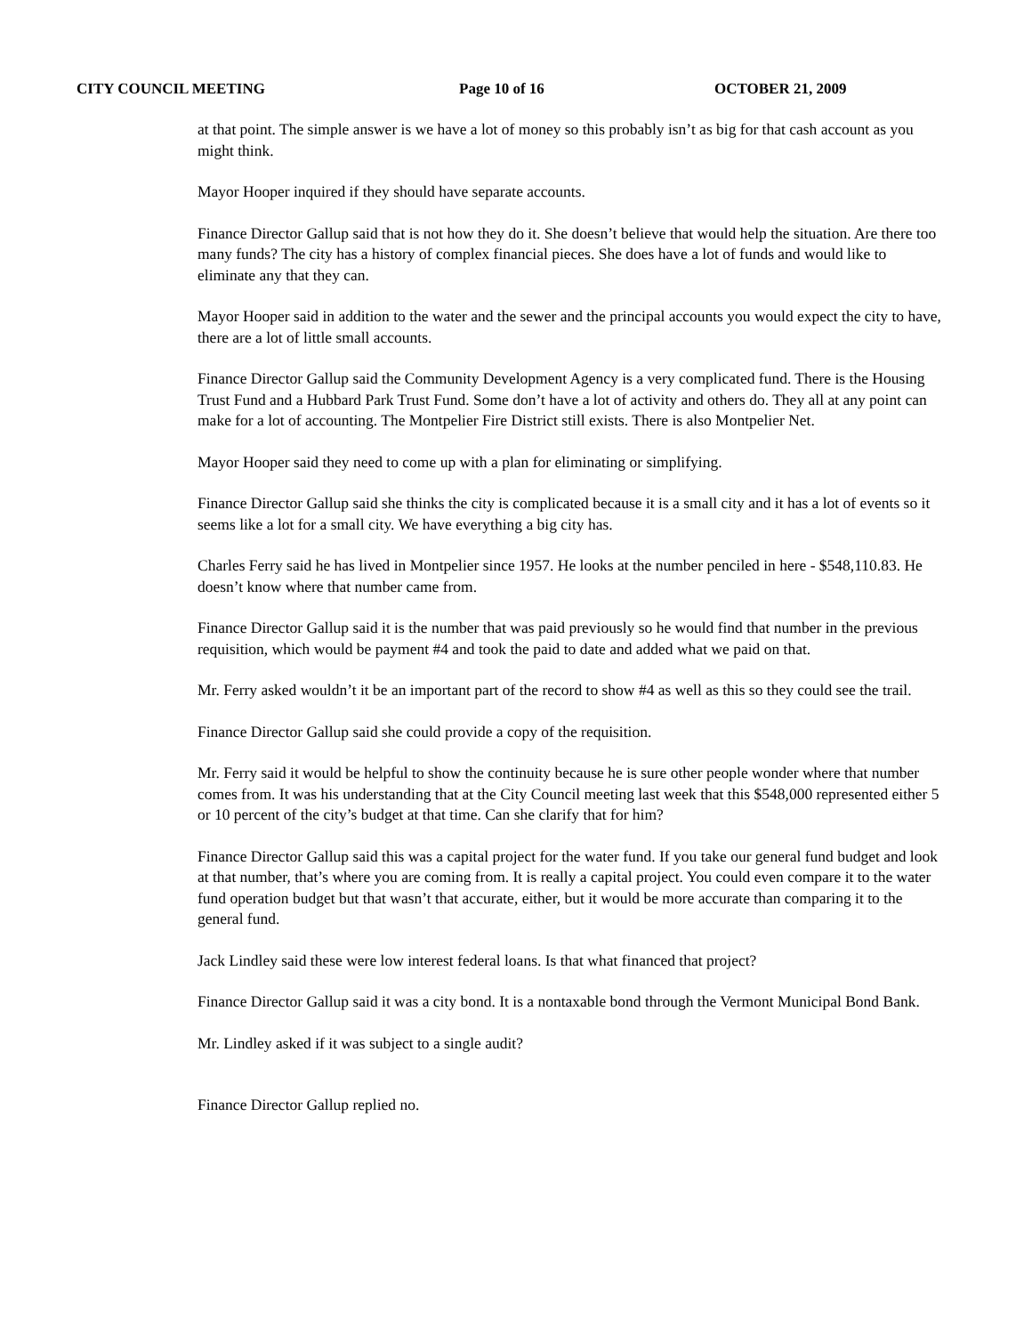CITY COUNCIL MEETING Page 10 of 16 OCTOBER 21, 2009
at that point. The simple answer is we have a lot of money so this probably isn’t as big for that cash account as you might think.
Mayor Hooper inquired if they should have separate accounts.
Finance Director Gallup said that is not how they do it. She doesn’t believe that would help the situation. Are there too many funds? The city has a history of complex financial pieces. She does have a lot of funds and would like to eliminate any that they can.
Mayor Hooper said in addition to the water and the sewer and the principal accounts you would expect the city to have, there are a lot of little small accounts.
Finance Director Gallup said the Community Development Agency is a very complicated fund. There is the Housing Trust Fund and a Hubbard Park Trust Fund. Some don’t have a lot of activity and others do. They all at any point can make for a lot of accounting. The Montpelier Fire District still exists. There is also Montpelier Net.
Mayor Hooper said they need to come up with a plan for eliminating or simplifying.
Finance Director Gallup said she thinks the city is complicated because it is a small city and it has a lot of events so it seems like a lot for a small city. We have everything a big city has.
Charles Ferry said he has lived in Montpelier since 1957. He looks at the number penciled in here - $548,110.83. He doesn’t know where that number came from.
Finance Director Gallup said it is the number that was paid previously so he would find that number in the previous requisition, which would be payment #4 and took the paid to date and added what we paid on that.
Mr. Ferry asked wouldn’t it be an important part of the record to show #4 as well as this so they could see the trail.
Finance Director Gallup said she could provide a copy of the requisition.
Mr. Ferry said it would be helpful to show the continuity because he is sure other people wonder where that number comes from. It was his understanding that at the City Council meeting last week that this $548,000 represented either 5 or 10 percent of the city’s budget at that time. Can she clarify that for him?
Finance Director Gallup said this was a capital project for the water fund. If you take our general fund budget and look at that number, that’s where you are coming from. It is really a capital project. You could even compare it to the water fund operation budget but that wasn’t that accurate, either, but it would be more accurate than comparing it to the general fund.
Jack Lindley said these were low interest federal loans. Is that what financed that project?
Finance Director Gallup said it was a city bond. It is a nontaxable bond through the Vermont Municipal Bond Bank.
Mr. Lindley asked if it was subject to a single audit?
Finance Director Gallup replied no.